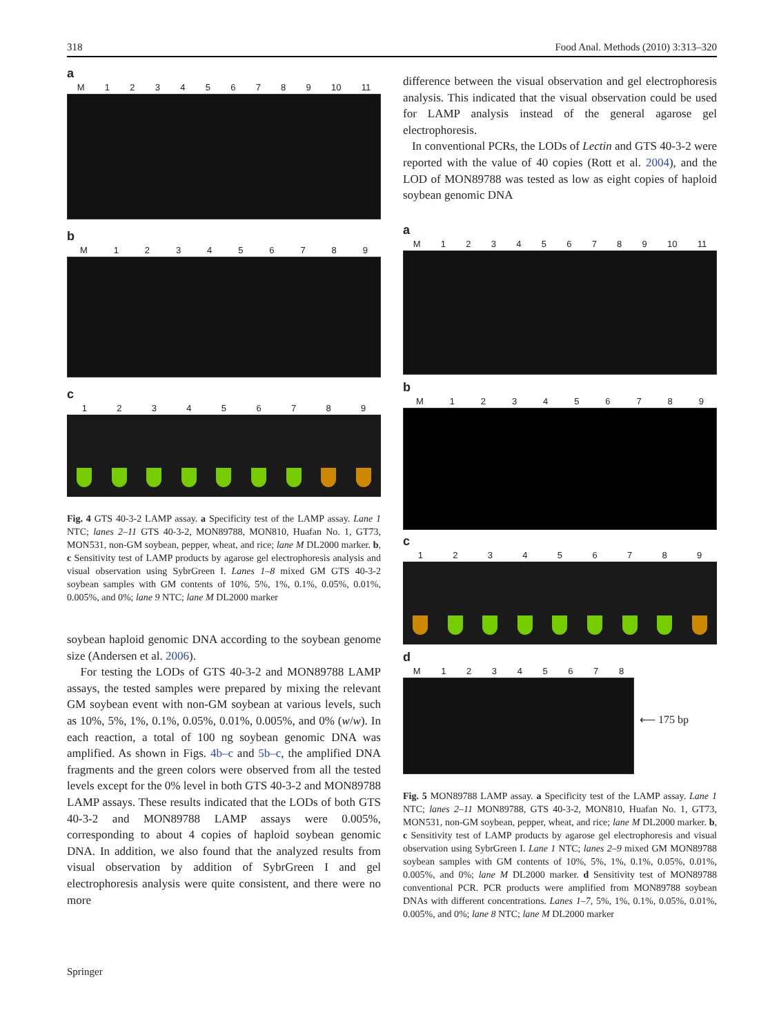318 Food Anal. Methods (2010) 3:313–320
a
M 123456789 10 11
b
M 123456789
c
123456789
Fig. 4 GTS 40-3-2 LAMP assay. a Specificity test of the LAMP assay. Lane 1 NTC; lanes 2–11 GTS 40-3-2, MON89788, MON810, Huafan No. 1, GT73, MON531, non-GM soybean, pepper, wheat, and rice; lane M DL2000 marker. b, c Sensitivity test of LAMP products by agarose gel electrophoresis analysis and visual observation using SybrGreen I. Lanes 1–8 mixed GM GTS 40-3-2 soybean samples with GM contents of 10%, 5%, 1%, 0.1%, 0.05%, 0.01%, 0.005%, and 0%; lane 9 NTC; lane M DL2000 marker
soybean haploid genomic DNA according to the soybean genome size (Andersen et al. 2006).
For testing the LODs of GTS 40-3-2 and MON89788 LAMP assays, the tested samples were prepared by mixing the relevant GM soybean event with non-GM soybean at various levels, such as 10%, 5%, 1%, 0.1%, 0.05%, 0.01%, 0.005%, and 0% (w/w). In each reaction, a total of 100 ng soybean genomic DNA was amplified. As shown in Figs. 4b–c and 5b–c, the amplified DNA fragments and the green colors were observed from all the tested levels except for the 0% level in both GTS 40-3-2 and MON89788 LAMP assays. These results indicated that the LODs of both GTS 40-3-2 and MON89788 LAMP assays were 0.005%, corresponding to about 4 copies of haploid soybean genomic DNA. In addition, we also found that the analyzed results from visual observation by addition of SybrGreen I and gel electrophoresis analysis were quite consistent, and there were no more
difference between the visual observation and gel electrophoresis analysis. This indicated that the visual observation could be used for LAMP analysis instead of the general agarose gel electrophoresis.
In conventional PCRs, the LODs of Lectin and GTS 40-3-2 were reported with the value of 40 copies (Rott et al. 2004), and the LOD of MON89788 was tested as low as eight copies of haploid soybean genomic DNA
a
M 123456789 10 11
b
M 123456789
c
123456789
d
M 12345678
⟵ 175 bp
Fig. 5 MON89788 LAMP assay. a Specificity test of the LAMP assay. Lane 1 NTC; lanes 2–11 MON89788, GTS 40-3-2, MON810, Huafan No. 1, GT73, MON531, non-GM soybean, pepper, wheat, and rice; lane M DL2000 marker. b, c Sensitivity test of LAMP products by agarose gel electrophoresis and visual observation using SybrGreen I. Lane 1 NTC; lanes 2–9 mixed GM MON89788 soybean samples with GM contents of 10%, 5%, 1%, 0.1%, 0.05%, 0.01%, 0.005%, and 0%; lane M DL2000 marker. d Sensitivity test of MON89788 conventional PCR. PCR products were amplified from MON89788 soybean DNAs with different concentrations. Lanes 1–7, 5%, 1%, 0.1%, 0.05%, 0.01%, 0.005%, and 0%; lane 8 NTC; lane M DL2000 marker
Springer